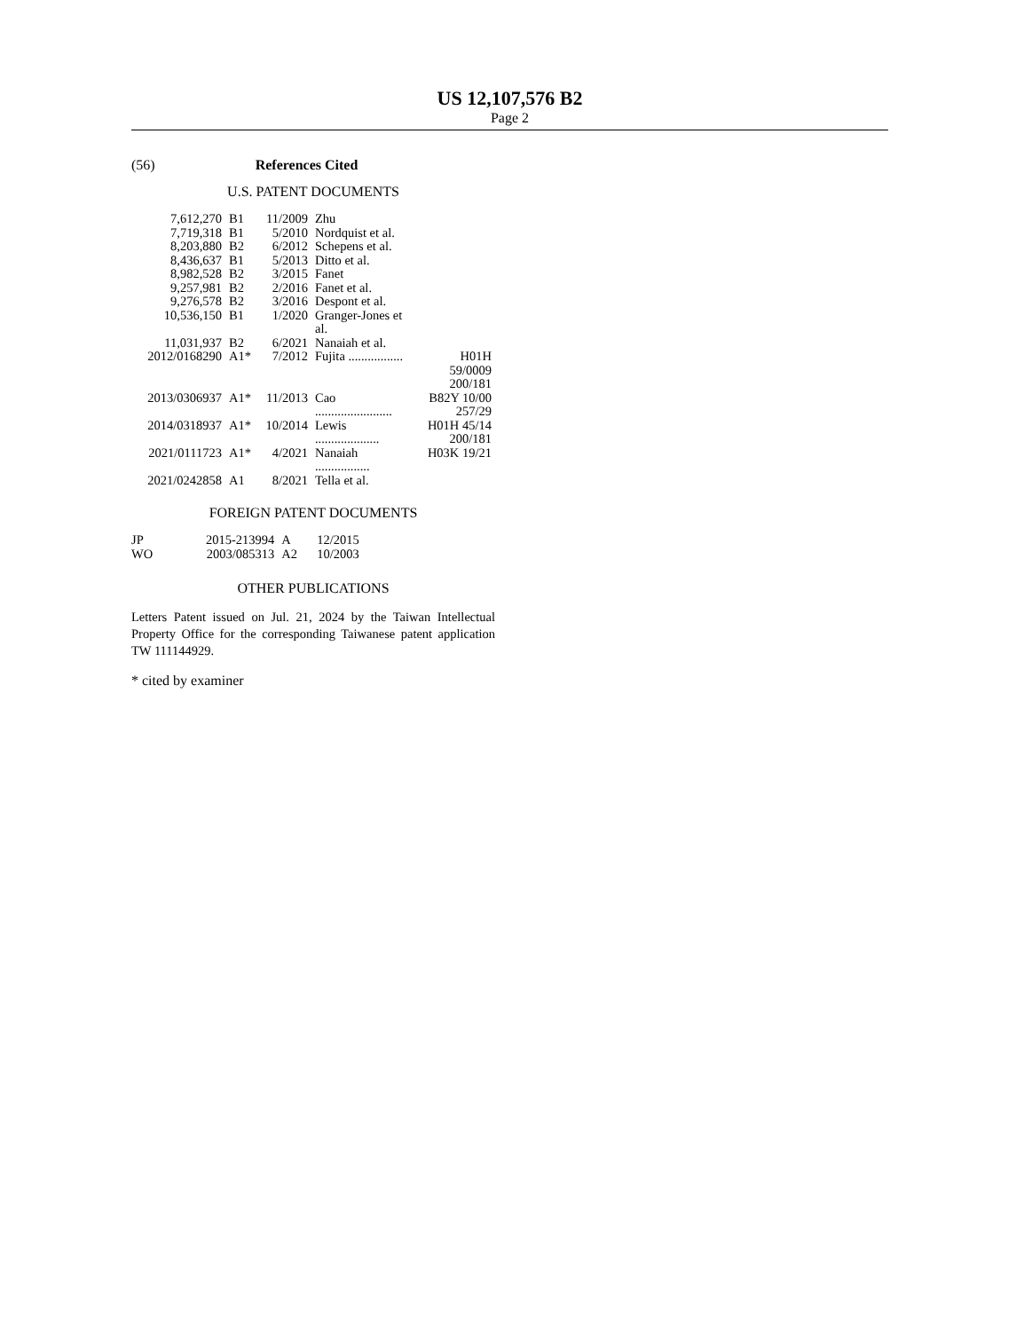US 12,107,576 B2
Page 2
(56) References Cited
U.S. PATENT DOCUMENTS
| 7,612,270 | B1 | 11/2009 | Zhu | |
| 7,719,318 | B1 | 5/2010 | Nordquist et al. | |
| 8,203,880 | B2 | 6/2012 | Schepens et al. | |
| 8,436,637 | B1 | 5/2013 | Ditto et al. | |
| 8,982,528 | B2 | 3/2015 | Fanet | |
| 9,257,981 | B2 | 2/2016 | Fanet et al. | |
| 9,276,578 | B2 | 3/2016 | Despont et al. | |
| 10,536,150 | B1 | 1/2020 | Granger-Jones et al. | |
| 11,031,937 | B2 | 6/2021 | Nanaiah et al. | |
| 2012/0168290 | A1* | 7/2012 | Fujita ................. | H01H 59/0009 200/181 |
| 2013/0306937 | A1* | 11/2013 | Cao ........................ | B82Y 10/00 257/29 |
| 2014/0318937 | A1* | 10/2014 | Lewis .................... | H01H 45/14 200/181 |
| 2021/0111723 | A1* | 4/2021 | Nanaiah ................. | H03K 19/21 |
| 2021/0242858 | A1 | 8/2021 | Tella et al. | |
FOREIGN PATENT DOCUMENTS
| JP | 2015-213994 | A | 12/2015 |
| WO | 2003/085313 | A2 | 10/2003 |
OTHER PUBLICATIONS
Letters Patent issued on Jul. 21, 2024 by the Taiwan Intellectual Property Office for the corresponding Taiwanese patent application TW 111144929.
* cited by examiner